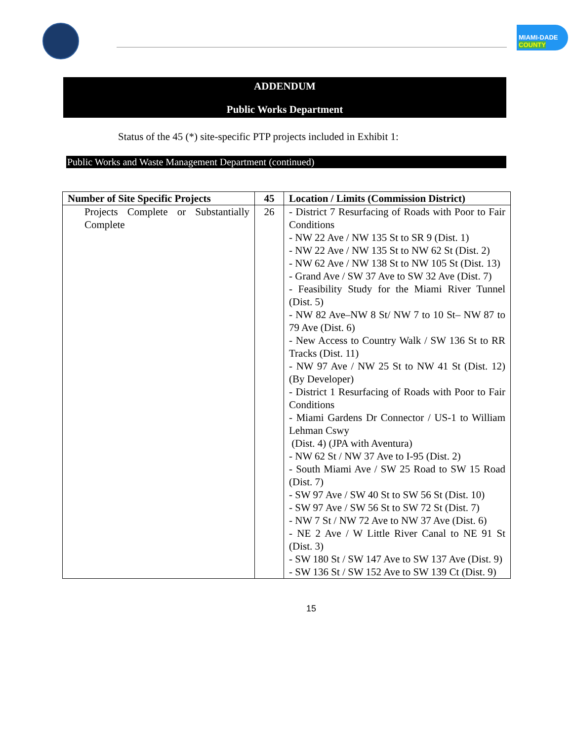MIAMI-DADE
COUNTY
ADDENDUM
Public Works Department
Status of the 45 (*) site-specific PTP projects included in Exhibit 1:
Public Works and Waste Management Department (continued)
| Number of Site Specific Projects | 45 | Location / Limits (Commission District) |
| --- | --- | --- |
| Projects Complete or Substantially Complete | 26 | - District 7 Resurfacing of Roads with Poor to Fair Conditions - NW 22 Ave / NW 135 St to SR 9 (Dist. 1) - NW 22 Ave / NW 135 St to NW 62 St (Dist. 2) - NW 62 Ave / NW 138 St to NW 105 St (Dist. 13) - Grand Ave / SW 37 Ave to SW 32 Ave (Dist. 7) - Feasibility Study for the Miami River Tunnel (Dist. 5) - NW 82 Ave–NW 8 St/ NW 7 to 10 St– NW 87 to 79 Ave (Dist. 6) - New Access to Country Walk / SW 136 St to RR Tracks (Dist. 11) - NW 97 Ave / NW 25 St to NW 41 St (Dist. 12) (By Developer) - District 1 Resurfacing of Roads with Poor to Fair Conditions - Miami Gardens Dr Connector / US-1 to William Lehman Cswy (Dist. 4) (JPA with Aventura) - NW 62 St / NW 37 Ave to I-95 (Dist. 2) - South Miami Ave / SW 25 Road to SW 15 Road (Dist. 7) - SW 97 Ave / SW 40 St to SW 56 St (Dist. 10) - SW 97 Ave / SW 56 St to SW 72 St (Dist. 7) - NW 7 St / NW 72 Ave to NW 37 Ave (Dist. 6) - NE 2 Ave / W Little River Canal to NE 91 St (Dist. 3) - SW 180 St / SW 147 Ave to SW 137 Ave (Dist. 9) - SW 136 St / SW 152 Ave to SW 139 Ct (Dist. 9) |
15